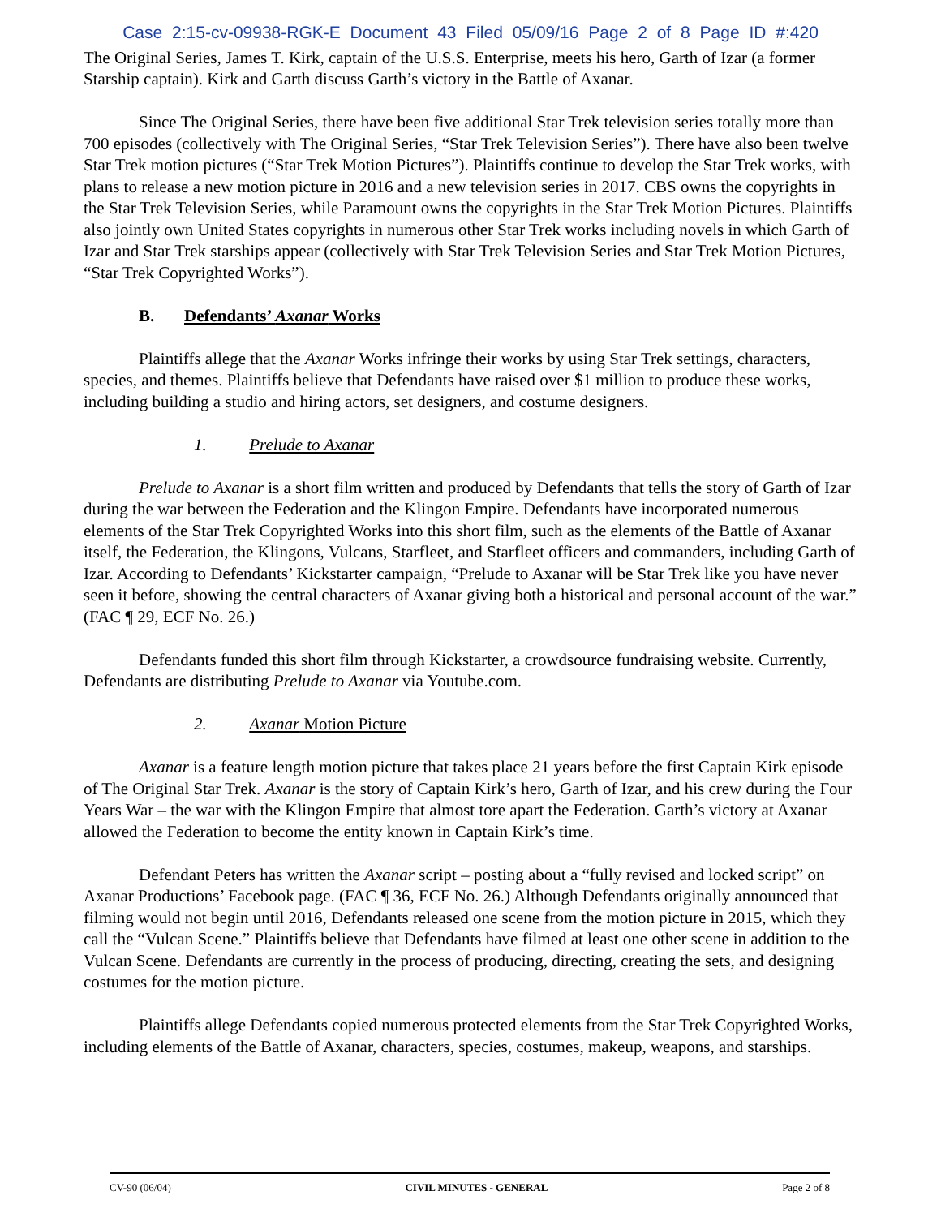Case 2:15-cv-09938-RGK-E Document 43 Filed 05/09/16 Page 2 of 8 Page ID #:420
The Original Series, James T. Kirk, captain of the U.S.S. Enterprise, meets his hero, Garth of Izar (a former Starship captain). Kirk and Garth discuss Garth’s victory in the Battle of Axanar.
Since The Original Series, there have been five additional Star Trek television series totally more than 700 episodes (collectively with The Original Series, “Star Trek Television Series”). There have also been twelve Star Trek motion pictures (“Star Trek Motion Pictures”). Plaintiffs continue to develop the Star Trek works, with plans to release a new motion picture in 2016 and a new television series in 2017. CBS owns the copyrights in the Star Trek Television Series, while Paramount owns the copyrights in the Star Trek Motion Pictures. Plaintiffs also jointly own United States copyrights in numerous other Star Trek works including novels in which Garth of Izar and Star Trek starships appear (collectively with Star Trek Television Series and Star Trek Motion Pictures, “Star Trek Copyrighted Works”).
B. Defendants’ Axanar Works
Plaintiffs allege that the Axanar Works infringe their works by using Star Trek settings, characters, species, and themes. Plaintiffs believe that Defendants have raised over $1 million to produce these works, including building a studio and hiring actors, set designers, and costume designers.
1. Prelude to Axanar
Prelude to Axanar is a short film written and produced by Defendants that tells the story of Garth of Izar during the war between the Federation and the Klingon Empire. Defendants have incorporated numerous elements of the Star Trek Copyrighted Works into this short film, such as the elements of the Battle of Axanar itself, the Federation, the Klingons, Vulcans, Starfleet, and Starfleet officers and commanders, including Garth of Izar. According to Defendants’ Kickstarter campaign, “Prelude to Axanar will be Star Trek like you have never seen it before, showing the central characters of Axanar giving both a historical and personal account of the war.” (FAC ¶ 29, ECF No. 26.)
Defendants funded this short film through Kickstarter, a crowdsource fundraising website. Currently, Defendants are distributing Prelude to Axanar via Youtube.com.
2. Axanar Motion Picture
Axanar is a feature length motion picture that takes place 21 years before the first Captain Kirk episode of The Original Star Trek. Axanar is the story of Captain Kirk’s hero, Garth of Izar, and his crew during the Four Years War – the war with the Klingon Empire that almost tore apart the Federation. Garth’s victory at Axanar allowed the Federation to become the entity known in Captain Kirk’s time.
Defendant Peters has written the Axanar script – posting about a “fully revised and locked script” on Axanar Productions’ Facebook page. (FAC ¶ 36, ECF No. 26.) Although Defendants originally announced that filming would not begin until 2016, Defendants released one scene from the motion picture in 2015, which they call the “Vulcan Scene.” Plaintiffs believe that Defendants have filmed at least one other scene in addition to the Vulcan Scene. Defendants are currently in the process of producing, directing, creating the sets, and designing costumes for the motion picture.
Plaintiffs allege Defendants copied numerous protected elements from the Star Trek Copyrighted Works, including elements of the Battle of Axanar, characters, species, costumes, makeup, weapons, and starships.
CV-90 (06/04) CIVIL MINUTES - GENERAL Page 2 of 8